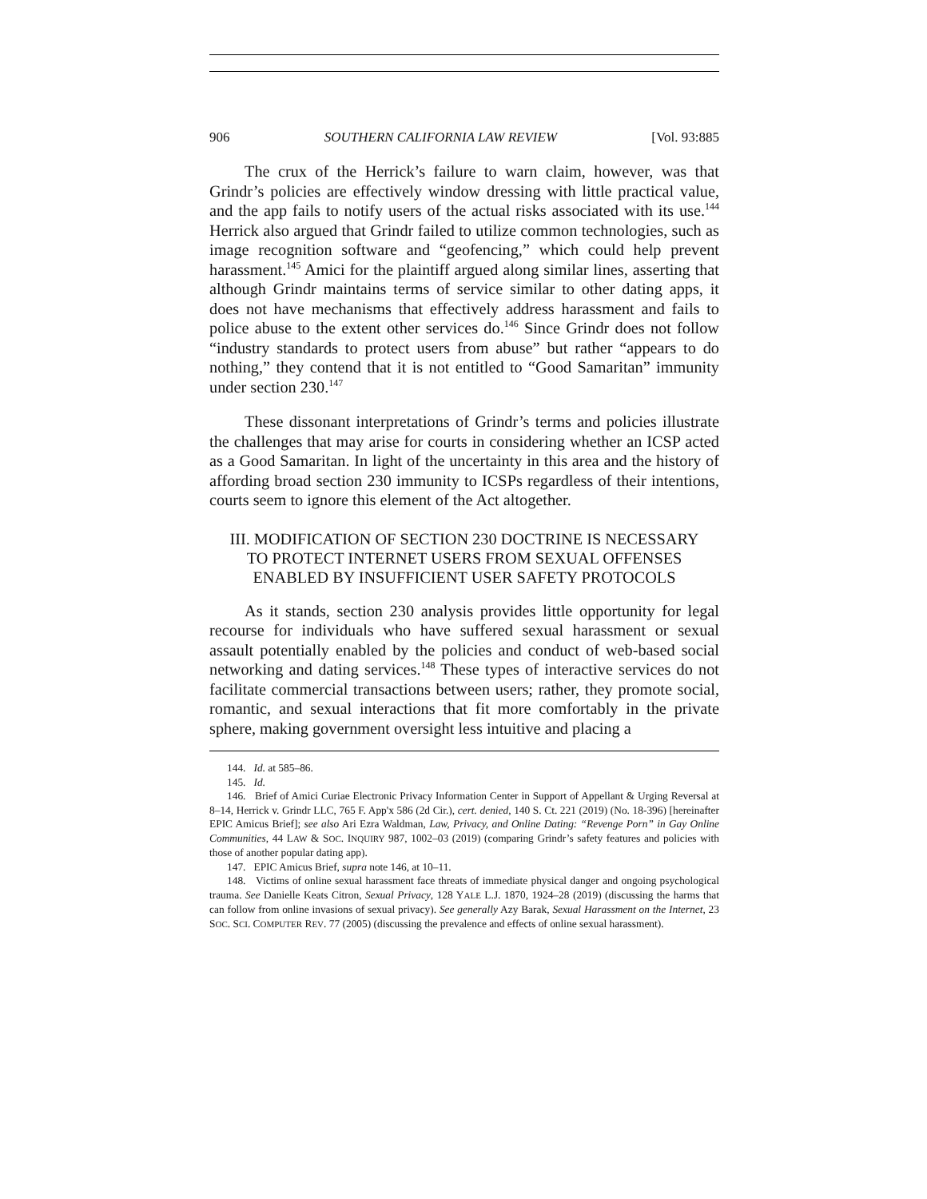906 SOUTHERN CALIFORNIA LAW REVIEW [Vol. 93:885
The crux of the Herrick’s failure to warn claim, however, was that Grindr’s policies are effectively window dressing with little practical value, and the app fails to notify users of the actual risks associated with its use.<sup>144</sup> Herrick also argued that Grindr failed to utilize common technologies, such as image recognition software and “geofencing,” which could help prevent harassment.<sup>145</sup> Amici for the plaintiff argued along similar lines, asserting that although Grindr maintains terms of service similar to other dating apps, it does not have mechanisms that effectively address harassment and fails to police abuse to the extent other services do.<sup>146</sup> Since Grindr does not follow “industry standards to protect users from abuse” but rather “appears to do nothing,” they contend that it is not entitled to “Good Samaritan” immunity under section 230.<sup>147</sup>
These dissonant interpretations of Grindr’s terms and policies illustrate the challenges that may arise for courts in considering whether an ICSP acted as a Good Samaritan. In light of the uncertainty in this area and the history of affording broad section 230 immunity to ICSPs regardless of their intentions, courts seem to ignore this element of the Act altogether.
III. MODIFICATION OF SECTION 230 DOCTRINE IS NECESSARY
TO PROTECT INTERNET USERS FROM SEXUAL OFFENSES
ENABLED BY INSUFFICIENT USER SAFETY PROTOCOLS
As it stands, section 230 analysis provides little opportunity for legal recourse for individuals who have suffered sexual harassment or sexual assault potentially enabled by the policies and conduct of web-based social networking and dating services.<sup>148</sup> These types of interactive services do not facilitate commercial transactions between users; rather, they promote social, romantic, and sexual interactions that fit more comfortably in the private sphere, making government oversight less intuitive and placing a
144. Id. at 585–86.
145. Id.
146. Brief of Amici Curiae Electronic Privacy Information Center in Support of Appellant & Urging Reversal at 8–14, Herrick v. Grindr LLC, 765 F. App'x 586 (2d Cir.), cert. denied, 140 S. Ct. 221 (2019) (No. 18-396) [hereinafter EPIC Amicus Brief]; see also Ari Ezra Waldman, Law, Privacy, and Online Dating: “Revenge Porn” in Gay Online Communities, 44 LAW & SOC. INQUIRY 987, 1002–03 (2019) (comparing Grindr’s safety features and policies with those of another popular dating app).
147. EPIC Amicus Brief, supra note 146, at 10–11.
148. Victims of online sexual harassment face threats of immediate physical danger and ongoing psychological trauma. See Danielle Keats Citron, Sexual Privacy, 128 YALE L.J. 1870, 1924–28 (2019) (discussing the harms that can follow from online invasions of sexual privacy). See generally Azy Barak, Sexual Harassment on the Internet, 23 SOC. SCI. COMPUTER REV. 77 (2005) (discussing the prevalence and effects of online sexual harassment).